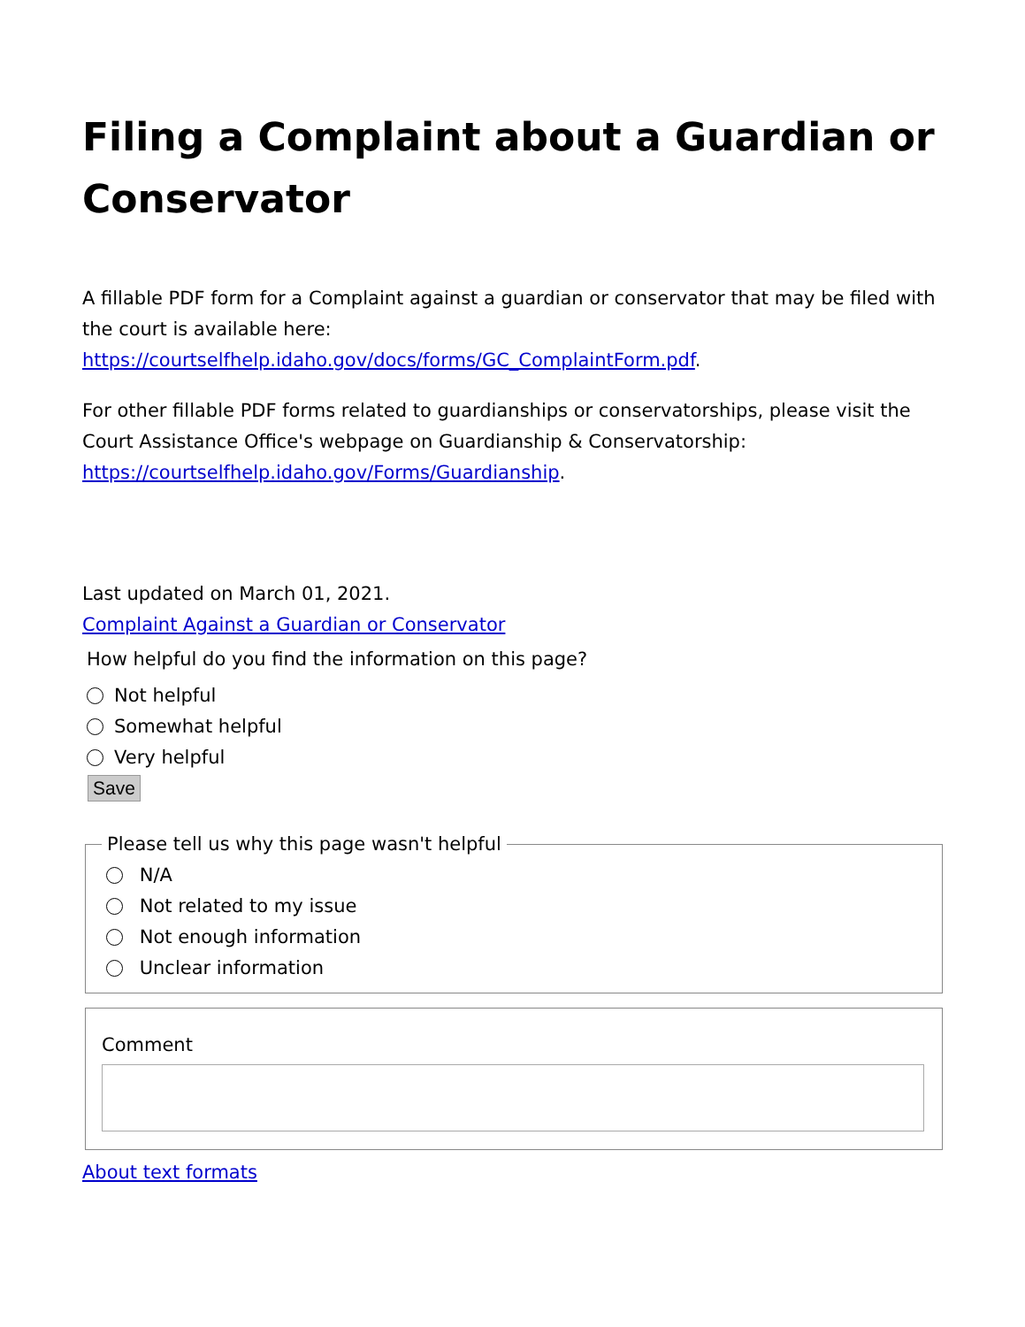Filing a Complaint about a Guardian or Conservator
A fillable PDF form for a Complaint against a guardian or conservator that may be filed with the court is available here: https://courtselfhelp.idaho.gov/docs/forms/GC_ComplaintForm.pdf.
For other fillable PDF forms related to guardianships or conservatorships, please visit the Court Assistance Office's webpage on Guardianship & Conservatorship: https://courtselfhelp.idaho.gov/Forms/Guardianship.
Last updated on March 01, 2021.
Complaint Against a Guardian or Conservator
How helpful do you find the information on this page?
Not helpful
Somewhat helpful
Very helpful
Save Please tell us why this page wasn't helpful
N/A
Not related to my issue
Not enough information
Unclear information
Comment
About text formats